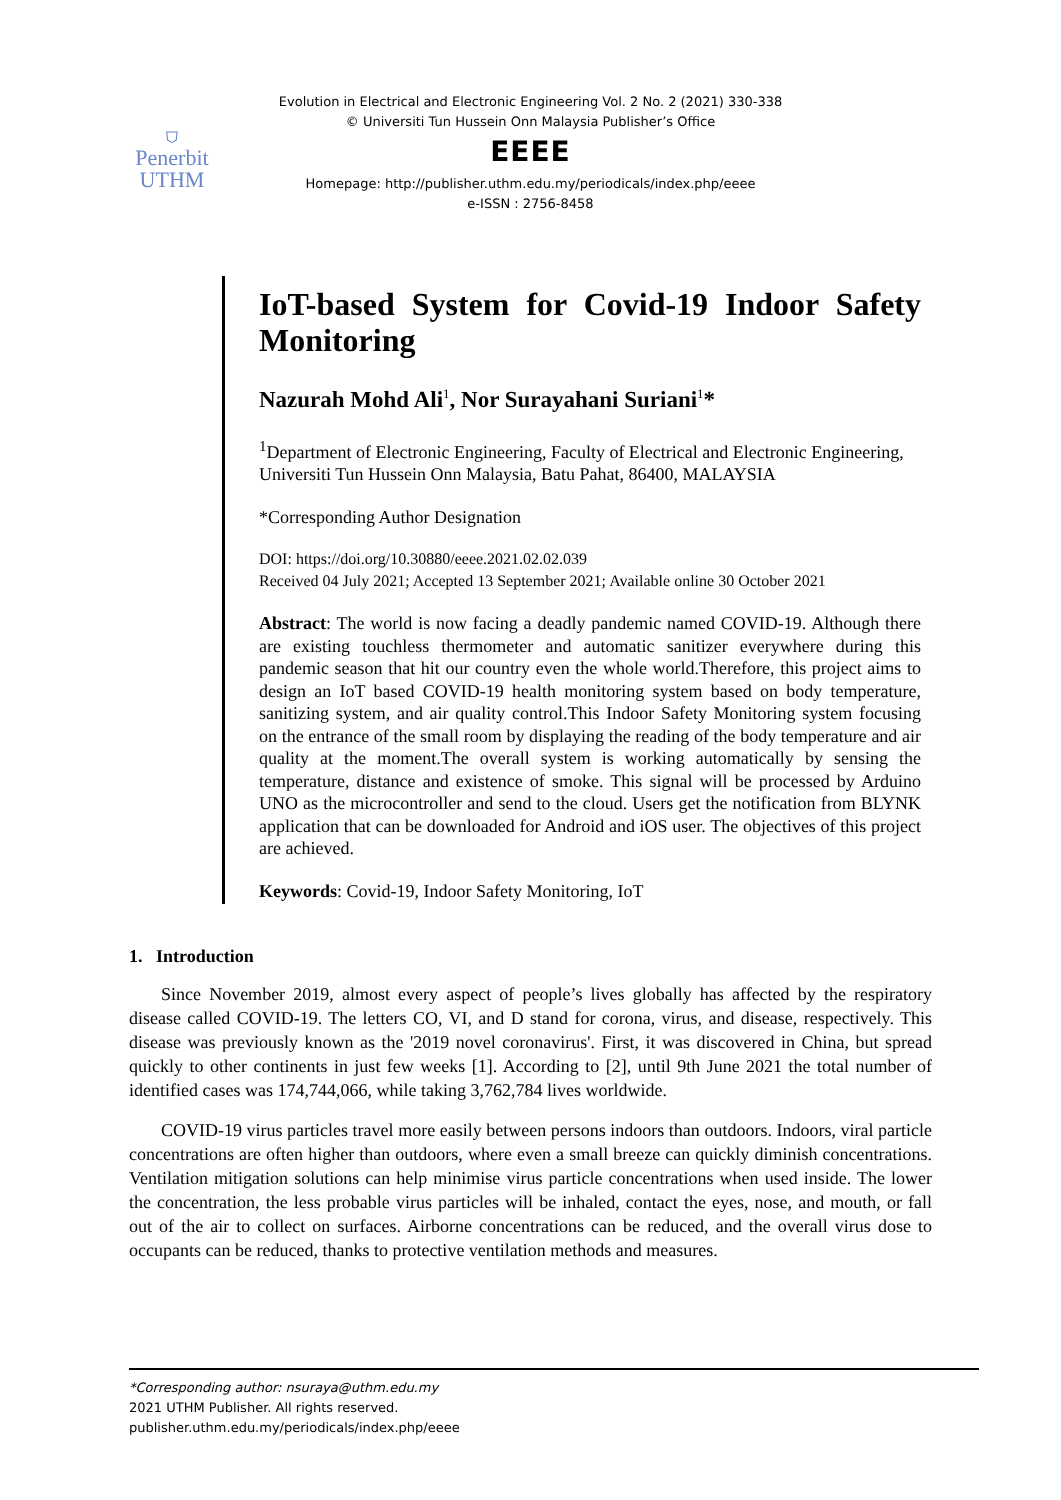⛉
Penerbit
UTHM
Evolution in Electrical and Electronic Engineering Vol. 2 No. 2 (2021) 330-338
© Universiti Tun Hussein Onn Malaysia Publisher’s Office
EEEE
Homepage: http://publisher.uthm.edu.my/periodicals/index.php/eeee
e-ISSN : 2756-8458
IoT-based System for Covid-19 Indoor Safety Monitoring
Nazurah Mohd Ali<sup>1</sup>, Nor Surayahani Suriani<sup>1</sup>*
<sup>1</sup> Department of Electronic Engineering, Faculty of Electrical and Electronic Engineering,
Universiti Tun Hussein Onn Malaysia, Batu Pahat, 86400, MALAYSIA
*Corresponding Author Designation
DOI: https://doi.org/10.30880/eeee.2021.02.02.039
Received 04 July 2021; Accepted 13 September 2021; Available online 30 October 2021
Abstract: The world is now facing a deadly pandemic named COVID-19. Although there are existing touchless thermometer and automatic sanitizer everywhere during this pandemic season that hit our country even the whole world.Therefore, this project aims to design an IoT based COVID-19 health monitoring system based on body temperature, sanitizing system, and air quality control.This Indoor Safety Monitoring system focusing on the entrance of the small room by displaying the reading of the body temperature and air quality at the moment.The overall system is working automatically by sensing the temperature, distance and existence of smoke. This signal will be processed by Arduino UNO as the microcontroller and send to the cloud. Users get the notification from BLYNK application that can be downloaded for Android and iOS user. The objectives of this project are achieved.
Keywords: Covid-19, Indoor Safety Monitoring, IoT
1. Introduction
Since November 2019, almost every aspect of people’s lives globally has affected by the respiratory disease called COVID-19. The letters CO, VI, and D stand for corona, virus, and disease, respectively. This disease was previously known as the '2019 novel coronavirus'. First, it was discovered in China, but spread quickly to other continents in just few weeks [1]. According to [2], until 9th June 2021 the total number of identified cases was 174,744,066, while taking 3,762,784 lives worldwide.
COVID-19 virus particles travel more easily between persons indoors than outdoors. Indoors, viral particle concentrations are often higher than outdoors, where even a small breeze can quickly diminish concentrations. Ventilation mitigation solutions can help minimise virus particle concentrations when used inside. The lower the concentration, the less probable virus particles will be inhaled, contact the eyes, nose, and mouth, or fall out of the air to collect on surfaces. Airborne concentrations can be reduced, and the overall virus dose to occupants can be reduced, thanks to protective ventilation methods and measures.
*Corresponding author: nsuraya@uthm.edu.my
2021 UTHM Publisher. All rights reserved.
publisher.uthm.edu.my/periodicals/index.php/eeee